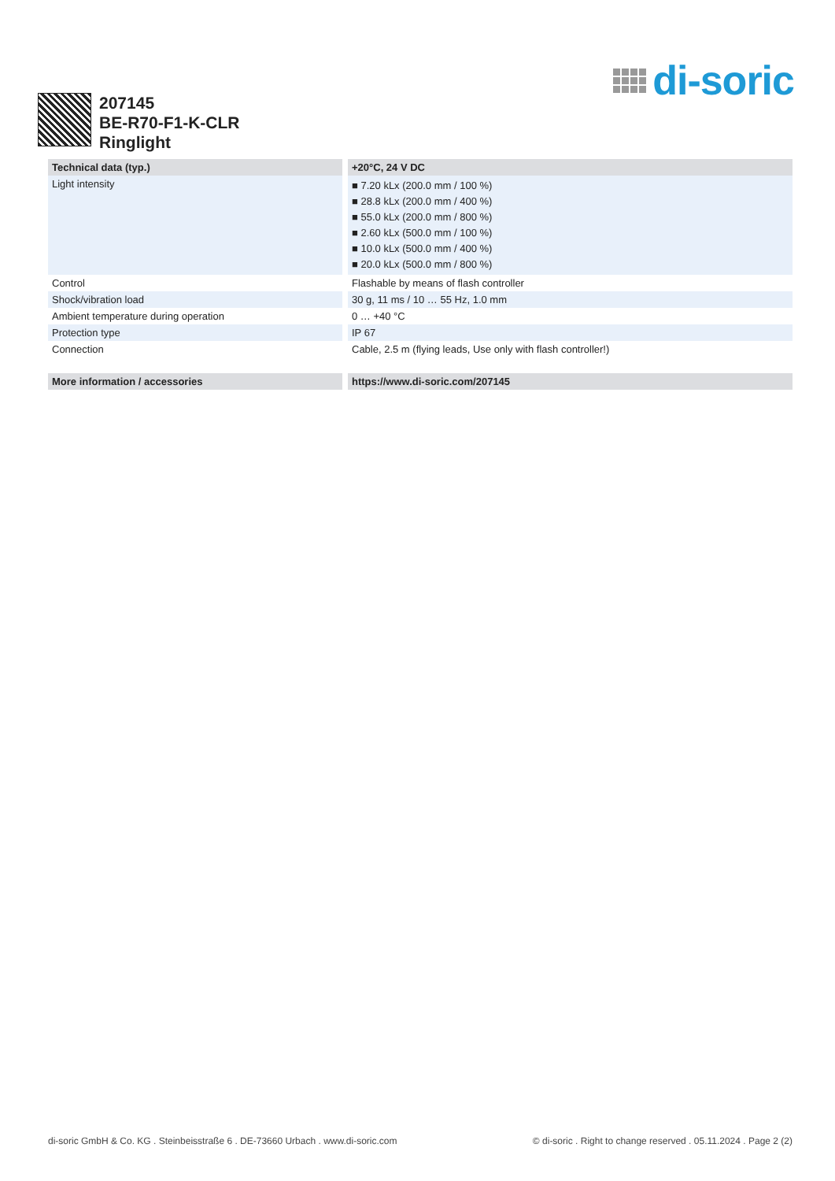di-soric
207145
BE-R70-F1-K-CLR
Ringlight
| Technical data (typ.) | +20°C, 24 V DC |
| --- | --- |
| Light intensity | ■ 7.20 kLx (200.0 mm / 100 %) ■ 28.8 kLx (200.0 mm / 400 %) ■ 55.0 kLx (200.0 mm / 800 %) ■ 2.60 kLx (500.0 mm / 100 %) ■ 10.0 kLx (500.0 mm / 400 %) ■ 20.0 kLx (500.0 mm / 800 %) |
| Control | Flashable by means of flash controller |
| Shock/vibration load | 30 g, 11 ms / 10 … 55 Hz, 1.0 mm |
| Ambient temperature during operation | 0 … +40 °C |
| Protection type | IP 67 |
| Connection | Cable, 2.5 m (flying leads, Use only with flash controller!) |
| More information / accessories | https://www.di-soric.com/207145 |
di-soric GmbH & Co. KG . Steinbeisstraße 6 . DE-73660 Urbach . www.di-soric.com © di-soric . Right to change reserved . 05.11.2024 . Page 2 (2)